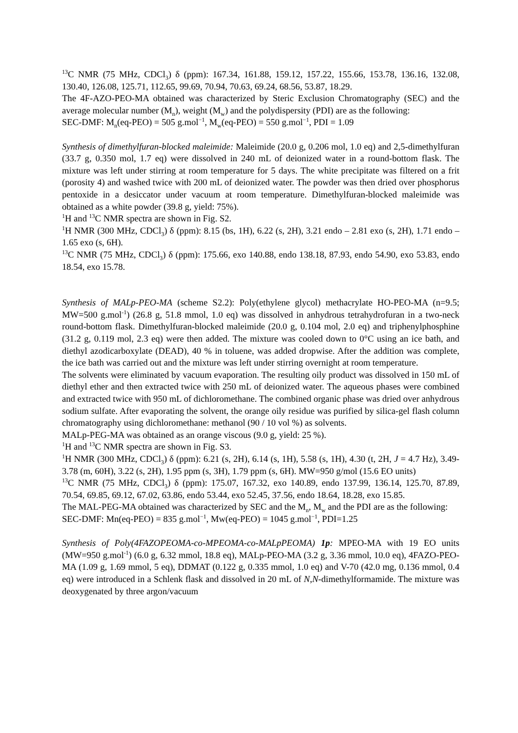<sup>13</sup>C NMR (75 MHz, CDCl<sub>3</sub>) δ (ppm): 167.34, 161.88, 159.12, 157.22, 155.66, 153.78, 136.16, 132.08, 130.40, 126.08, 125.71, 112.65, 99.69, 70.94, 70.63, 69.24, 68.56, 53.87, 18.29.
The 4F-AZO-PEO-MA obtained was characterized by Steric Exclusion Chromatography (SEC) and the average molecular number (M<sub>n</sub>), weight (M<sub>w</sub>) and the polydispersity (PDI) are as the following:
SEC-DMF: M<sub>n</sub>(eq-PEO) = 505 g.mol<sup>−1</sup>, M<sub>w</sub>(eq-PEO) = 550 g.mol<sup>−1</sup>, PDI = 1.09
Synthesis of dimethylfuran-blocked maleimide: Maleimide (20.0 g, 0.206 mol, 1.0 eq) and 2,5-dimethylfuran (33.7 g, 0.350 mol, 1.7 eq) were dissolved in 240 mL of deionized water in a round-bottom flask. The mixture was left under stirring at room temperature for 5 days. The white precipitate was filtered on a frit (porosity 4) and washed twice with 200 mL of deionized water. The powder was then dried over phosphorus pentoxide in a desiccator under vacuum at room temperature. Dimethylfuran-blocked maleimide was obtained as a white powder (39.8 g, yield: 75%).
<sup>1</sup>H and <sup>13</sup>C NMR spectra are shown in Fig. S2.
<sup>1</sup>H NMR (300 MHz, CDCl<sub>3</sub>) δ (ppm): 8.15 (bs, 1H), 6.22 (s, 2H), 3.21 endo – 2.81 exo (s, 2H), 1.71 endo – 1.65 exo (s, 6H).
<sup>13</sup>C NMR (75 MHz, CDCl<sub>3</sub>) δ (ppm): 175.66, exo 140.88, endo 138.18, 87.93, endo 54.90, exo 53.83, endo 18.54, exo 15.78.
Synthesis of MALp-PEO-MA (scheme S2.2): Poly(ethylene glycol) methacrylate HO-PEO-MA (n=9.5; MW=500 g.mol<sup>-1</sup>) (26.8 g, 51.8 mmol, 1.0 eq) was dissolved in anhydrous tetrahydrofuran in a two-neck round-bottom flask. Dimethylfuran-blocked maleimide (20.0 g, 0.104 mol, 2.0 eq) and triphenylphosphine (31.2 g, 0.119 mol, 2.3 eq) were then added. The mixture was cooled down to 0°C using an ice bath, and diethyl azodicarboxylate (DEAD), 40 % in toluene, was added dropwise. After the addition was complete, the ice bath was carried out and the mixture was left under stirring overnight at room temperature.
The solvents were eliminated by vacuum evaporation. The resulting oily product was dissolved in 150 mL of diethyl ether and then extracted twice with 250 mL of deionized water. The aqueous phases were combined and extracted twice with 950 mL of dichloromethane. The combined organic phase was dried over anhydrous sodium sulfate. After evaporating the solvent, the orange oily residue was purified by silica-gel flash column chromatography using dichloromethane: methanol (90 / 10 vol %) as solvents.
MALp-PEG-MA was obtained as an orange viscous (9.0 g, yield: 25 %).
<sup>1</sup>H and <sup>13</sup>C NMR spectra are shown in Fig. S3.
<sup>1</sup>H NMR (300 MHz, CDCl<sub>3</sub>) δ (ppm): 6.21 (s, 2H), 6.14 (s, 1H), 5.58 (s, 1H), 4.30 (t, 2H, J = 4.7 Hz), 3.49-3.78 (m, 60H), 3.22 (s, 2H), 1.95 ppm (s, 3H), 1.79 ppm (s, 6H). MW=950 g/mol (15.6 EO units)
<sup>13</sup>C NMR (75 MHz, CDCl<sub>3</sub>) δ (ppm): 175.07, 167.32, exo 140.89, endo 137.99, 136.14, 125.70, 87.89, 70.54, 69.85, 69.12, 67.02, 63.86, endo 53.44, exo 52.45, 37.56, endo 18.64, 18.28, exo 15.85.
The MAL-PEG-MA obtained was characterized by SEC and the M<sub>n</sub>, M<sub>w</sub> and the PDI are as the following:
SEC-DMF: Mn(eq-PEO) = 835 g.mol<sup>−1</sup>, Mw(eq-PEO) = 1045 g.mol<sup>−1</sup>, PDI=1.25
Synthesis of Poly(4FAZOPEOMA-co-MPEOMA-co-MALpPEOMA) 1p: MPEO-MA with 19 EO units (MW=950 g.mol<sup>-1</sup>) (6.0 g, 6.32 mmol, 18.8 eq), MALp-PEO-MA (3.2 g, 3.36 mmol, 10.0 eq), 4FAZO-PEO-MA (1.09 g, 1.69 mmol, 5 eq), DDMAT (0.122 g, 0.335 mmol, 1.0 eq) and V-70 (42.0 mg, 0.136 mmol, 0.4 eq) were introduced in a Schlenk flask and dissolved in 20 mL of N,N-dimethylformamide. The mixture was deoxygenated by three argon/vacuum